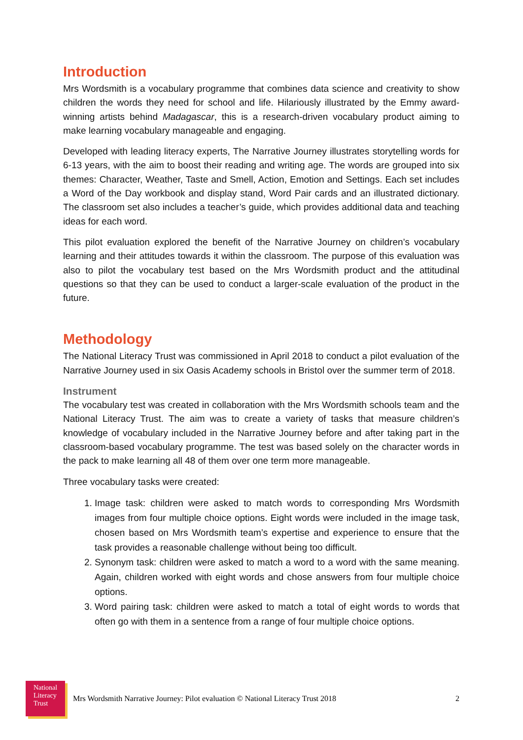Introduction
Mrs Wordsmith is a vocabulary programme that combines data science and creativity to show children the words they need for school and life. Hilariously illustrated by the Emmy award-winning artists behind Madagascar, this is a research-driven vocabulary product aiming to make learning vocabulary manageable and engaging.
Developed with leading literacy experts, The Narrative Journey illustrates storytelling words for 6-13 years, with the aim to boost their reading and writing age. The words are grouped into six themes: Character, Weather, Taste and Smell, Action, Emotion and Settings. Each set includes a Word of the Day workbook and display stand, Word Pair cards and an illustrated dictionary. The classroom set also includes a teacher’s guide, which provides additional data and teaching ideas for each word.
This pilot evaluation explored the benefit of the Narrative Journey on children’s vocabulary learning and their attitudes towards it within the classroom. The purpose of this evaluation was also to pilot the vocabulary test based on the Mrs Wordsmith product and the attitudinal questions so that they can be used to conduct a larger-scale evaluation of the product in the future.
Methodology
The National Literacy Trust was commissioned in April 2018 to conduct a pilot evaluation of the Narrative Journey used in six Oasis Academy schools in Bristol over the summer term of 2018.
Instrument
The vocabulary test was created in collaboration with the Mrs Wordsmith schools team and the National Literacy Trust. The aim was to create a variety of tasks that measure children’s knowledge of vocabulary included in the Narrative Journey before and after taking part in the classroom-based vocabulary programme. The test was based solely on the character words in the pack to make learning all 48 of them over one term more manageable.
Three vocabulary tasks were created:
1. Image task: children were asked to match words to corresponding Mrs Wordsmith images from four multiple choice options. Eight words were included in the image task, chosen based on Mrs Wordsmith team’s expertise and experience to ensure that the task provides a reasonable challenge without being too difficult.
2. Synonym task: children were asked to match a word to a word with the same meaning. Again, children worked with eight words and chose answers from four multiple choice options.
3. Word pairing task: children were asked to match a total of eight words to words that often go with them in a sentence from a range of four multiple choice options.
National
Literacy
Trust
Mrs Wordsmith Narrative Journey: Pilot evaluation © National Literacy Trust 2018 2